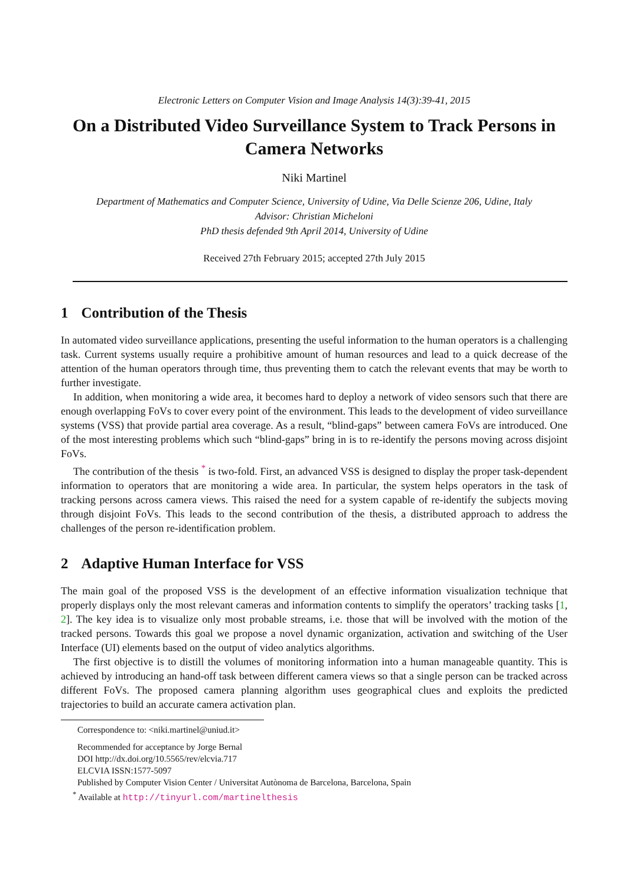Electronic Letters on Computer Vision and Image Analysis 14(3):39-41, 2015
On a Distributed Video Surveillance System to Track Persons in Camera Networks
Niki Martinel
Department of Mathematics and Computer Science, University of Udine, Via Delle Scienze 206, Udine, Italy
Advisor: Christian Micheloni
PhD thesis defended 9th April 2014, University of Udine
Received 27th February 2015; accepted 27th July 2015
1 Contribution of the Thesis
In automated video surveillance applications, presenting the useful information to the human operators is a challenging task. Current systems usually require a prohibitive amount of human resources and lead to a quick decrease of the attention of the human operators through time, thus preventing them to catch the relevant events that may be worth to further investigate.
In addition, when monitoring a wide area, it becomes hard to deploy a network of video sensors such that there are enough overlapping FoVs to cover every point of the environment. This leads to the development of video surveillance systems (VSS) that provide partial area coverage. As a result, “blind-gaps” between camera FoVs are introduced. One of the most interesting problems which such “blind-gaps” bring in is to re-identify the persons moving across disjoint FoVs.
The contribution of the thesis <sup>*</sup> is two-fold. First, an advanced VSS is designed to display the proper task-dependent information to operators that are monitoring a wide area. In particular, the system helps operators in the task of tracking persons across camera views. This raised the need for a system capable of re-identify the subjects moving through disjoint FoVs. This leads to the second contribution of the thesis, a distributed approach to address the challenges of the person re-identification problem.
2 Adaptive Human Interface for VSS
The main goal of the proposed VSS is the development of an effective information visualization technique that properly displays only the most relevant cameras and information contents to simplify the operators’ tracking tasks [1, 2]. The key idea is to visualize only most probable streams, i.e. those that will be involved with the motion of the tracked persons. Towards this goal we propose a novel dynamic organization, activation and switching of the User Interface (UI) elements based on the output of video analytics algorithms.
The first objective is to distill the volumes of monitoring information into a human manageable quantity. This is achieved by introducing an hand-off task between different camera views so that a single person can be tracked across different FoVs. The proposed camera planning algorithm uses geographical clues and exploits the predicted trajectories to build an accurate camera activation plan.
Correspondence to: <niki.martinel@uniud.it>
Recommended for acceptance by Jorge Bernal
DOI http://dx.doi.org/10.5565/rev/elcvia.717
ELCVIA ISSN:1577-5097
Published by Computer Vision Center / Universitat Autònoma de Barcelona, Barcelona, Spain
<sup>*</sup> Available at http://tinyurl.com/martinelthesis